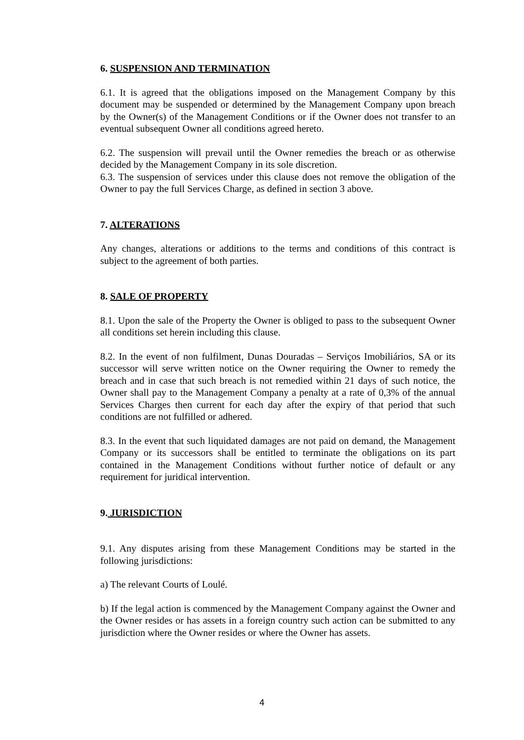6. SUSPENSION AND TERMINATION
6.1. It is agreed that the obligations imposed on the Management Company by this document may be suspended or determined by the Management Company upon breach by the Owner(s) of the Management Conditions or if the Owner does not transfer to an eventual subsequent Owner all conditions agreed hereto.
6.2. The suspension will prevail until the Owner remedies the breach or as otherwise decided by the Management Company in its sole discretion.
6.3. The suspension of services under this clause does not remove the obligation of the Owner to pay the full Services Charge, as defined in section 3 above.
7. ALTERATIONS
Any changes, alterations or additions to the terms and conditions of this contract is subject to the agreement of both parties.
8. SALE OF PROPERTY
8.1. Upon the sale of the Property the Owner is obliged to pass to the subsequent Owner all conditions set herein including this clause.
8.2. In the event of non fulfilment, Dunas Douradas – Serviços Imobiliários, SA or its successor will serve written notice on the Owner requiring the Owner to remedy the breach and in case that such breach is not remedied within 21 days of such notice, the Owner shall pay to the Management Company a penalty at a rate of 0,3% of the annual Services Charges then current for each day after the expiry of that period that such conditions are not fulfilled or adhered.
8.3. In the event that such liquidated damages are not paid on demand, the Management Company or its successors shall be entitled to terminate the obligations on its part contained in the Management Conditions without further notice of default or any requirement for juridical intervention.
9. JURISDICTION
9.1. Any disputes arising from these Management Conditions may be started in the following jurisdictions:
a) The relevant Courts of Loulé.
b) If the legal action is commenced by the Management Company against the Owner and the Owner resides or has assets in a foreign country such action can be submitted to any jurisdiction where the Owner resides or where the Owner has assets.
4